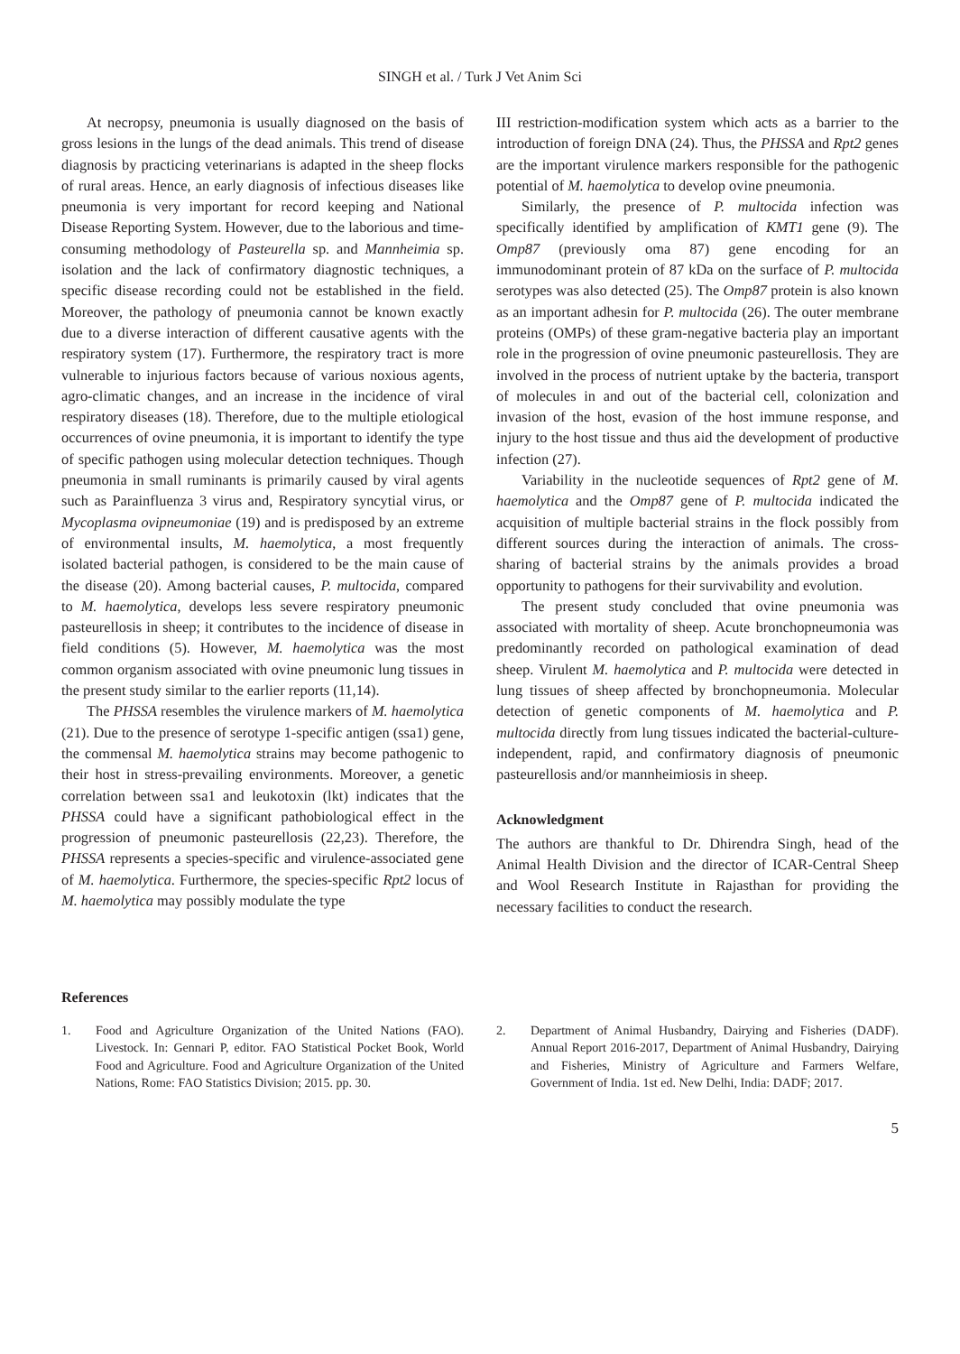SINGH et al. / Turk J Vet Anim Sci
At necropsy, pneumonia is usually diagnosed on the basis of gross lesions in the lungs of the dead animals. This trend of disease diagnosis by practicing veterinarians is adapted in the sheep flocks of rural areas. Hence, an early diagnosis of infectious diseases like pneumonia is very important for record keeping and National Disease Reporting System. However, due to the laborious and time-consuming methodology of Pasteurella sp. and Mannheimia sp. isolation and the lack of confirmatory diagnostic techniques, a specific disease recording could not be established in the field. Moreover, the pathology of pneumonia cannot be known exactly due to a diverse interaction of different causative agents with the respiratory system (17). Furthermore, the respiratory tract is more vulnerable to injurious factors because of various noxious agents, agro-climatic changes, and an increase in the incidence of viral respiratory diseases (18). Therefore, due to the multiple etiological occurrences of ovine pneumonia, it is important to identify the type of specific pathogen using molecular detection techniques. Though pneumonia in small ruminants is primarily caused by viral agents such as Parainfluenza 3 virus and, Respiratory syncytial virus, or Mycoplasma ovipneumoniae (19) and is predisposed by an extreme of environmental insults, M. haemolytica, a most frequently isolated bacterial pathogen, is considered to be the main cause of the disease (20). Among bacterial causes, P. multocida, compared to M. haemolytica, develops less severe respiratory pneumonic pasteurellosis in sheep; it contributes to the incidence of disease in field conditions (5). However, M. haemolytica was the most common organism associated with ovine pneumonic lung tissues in the present study similar to the earlier reports (11,14).
The PHSSA resembles the virulence markers of M. haemolytica (21). Due to the presence of serotype 1-specific antigen (ssa1) gene, the commensal M. haemolytica strains may become pathogenic to their host in stress-prevailing environments. Moreover, a genetic correlation between ssa1 and leukotoxin (lkt) indicates that the PHSSA could have a significant pathobiological effect in the progression of pneumonic pasteurellosis (22,23). Therefore, the PHSSA represents a species-specific and virulence-associated gene of M. haemolytica. Furthermore, the species-specific Rpt2 locus of M. haemolytica may possibly modulate the type
III restriction-modification system which acts as a barrier to the introduction of foreign DNA (24). Thus, the PHSSA and Rpt2 genes are the important virulence markers responsible for the pathogenic potential of M. haemolytica to develop ovine pneumonia.
Similarly, the presence of P. multocida infection was specifically identified by amplification of KMT1 gene (9). The Omp87 (previously oma 87) gene encoding for an immunodominant protein of 87 kDa on the surface of P. multocida serotypes was also detected (25). The Omp87 protein is also known as an important adhesin for P. multocida (26). The outer membrane proteins (OMPs) of these gram-negative bacteria play an important role in the progression of ovine pneumonic pasteurellosis. They are involved in the process of nutrient uptake by the bacteria, transport of molecules in and out of the bacterial cell, colonization and invasion of the host, evasion of the host immune response, and injury to the host tissue and thus aid the development of productive infection (27).
Variability in the nucleotide sequences of Rpt2 gene of M. haemolytica and the Omp87 gene of P. multocida indicated the acquisition of multiple bacterial strains in the flock possibly from different sources during the interaction of animals. The cross-sharing of bacterial strains by the animals provides a broad opportunity to pathogens for their survivability and evolution.
The present study concluded that ovine pneumonia was associated with mortality of sheep. Acute bronchopneumonia was predominantly recorded on pathological examination of dead sheep. Virulent M. haemolytica and P. multocida were detected in lung tissues of sheep affected by bronchopneumonia. Molecular detection of genetic components of M. haemolytica and P. multocida directly from lung tissues indicated the bacterial-culture-independent, rapid, and confirmatory diagnosis of pneumonic pasteurellosis and/or mannheimiosis in sheep.
Acknowledgment
The authors are thankful to Dr. Dhirendra Singh, head of the Animal Health Division and the director of ICAR-Central Sheep and Wool Research Institute in Rajasthan for providing the necessary facilities to conduct the research.
References
1. Food and Agriculture Organization of the United Nations (FAO). Livestock. In: Gennari P, editor. FAO Statistical Pocket Book, World Food and Agriculture. Food and Agriculture Organization of the United Nations, Rome: FAO Statistics Division; 2015. pp. 30.
2. Department of Animal Husbandry, Dairying and Fisheries (DADF). Annual Report 2016-2017, Department of Animal Husbandry, Dairying and Fisheries, Ministry of Agriculture and Farmers Welfare, Government of India. 1st ed. New Delhi, India: DADF; 2017.
5